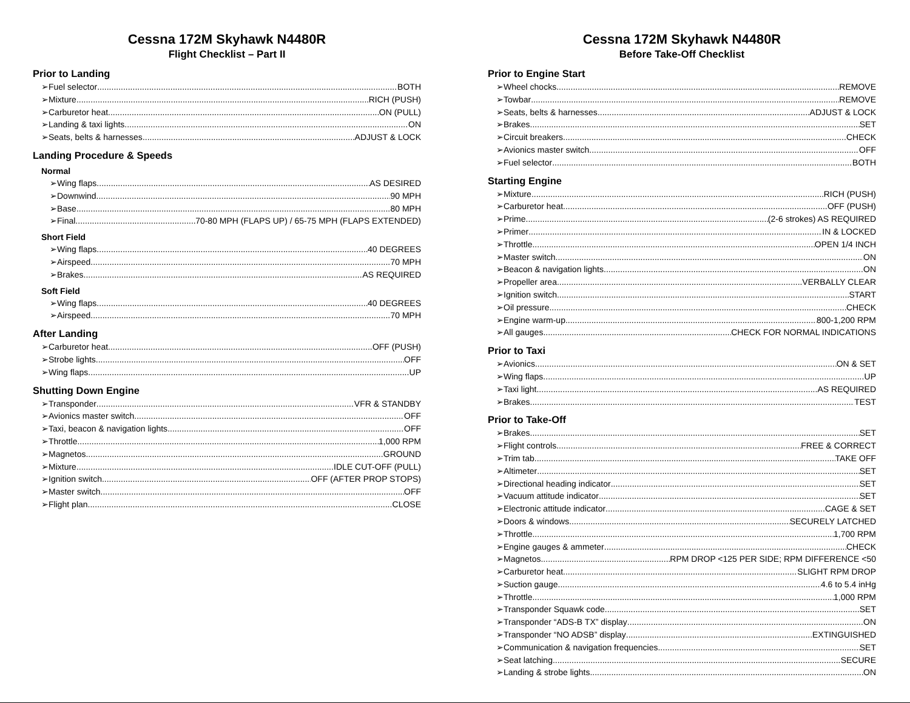Cessna 172M Skyhawk N4480R
Flight Checklist – Part II
Prior to Landing
➢Fuel selector BOTH
➢Mixture RICH (PUSH)
➢Carburetor heat ON (PULL)
➢Landing & taxi lights ON
➢Seats, belts & harnesses ADJUST & LOCK
Landing Procedure & Speeds
Normal
➢Wing flaps AS DESIRED
➢Downwind 90 MPH
➢Base 80 MPH
➢Final 70-80 MPH (FLAPS UP) / 65-75 MPH (FLAPS EXTENDED)
Short Field
➢Wing flaps 40 DEGREES
➢Airspeed 70 MPH
➢Brakes AS REQUIRED
Soft Field
➢Wing flaps 40 DEGREES
➢Airspeed 70 MPH
After Landing
➢Carburetor heat OFF (PUSH)
➢Strobe lights OFF
➢Wing flaps UP
Shutting Down Engine
➢Transponder VFR & STANDBY
➢Avionics master switch OFF
➢Taxi, beacon & navigation lights OFF
➢Throttle 1,000 RPM
➢Magnetos GROUND
➢Mixture IDLE CUT-OFF (PULL)
➢Ignition switch OFF (AFTER PROP STOPS)
➢Master switch OFF
➢Flight plan CLOSE
Cessna 172M Skyhawk N4480R
Before Take-Off Checklist
Prior to Engine Start
➢Wheel chocks REMOVE
➢Towbar REMOVE
➢Seats, belts & harnesses ADJUST & LOCK
➢Brakes SET
➢Circuit breakers CHECK
➢Avionics master switch OFF
➢Fuel selector BOTH
Starting Engine
➢Mixture RICH (PUSH)
➢Carburetor heat OFF (PUSH)
➢Prime (2-6 strokes) AS REQUIRED
➢Primer IN & LOCKED
➢Throttle OPEN 1/4 INCH
➢Master switch ON
➢Beacon & navigation lights ON
➢Propeller area VERBALLY CLEAR
➢Ignition switch START
➢Oil pressure CHECK
➢Engine warm-up 800-1,200 RPM
➢All gauges CHECK FOR NORMAL INDICATIONS
Prior to Taxi
➢Avionics ON & SET
➢Wing flaps UP
➢Taxi light AS REQUIRED
➢Brakes TEST
Prior to Take-Off
➢Brakes SET
➢Flight controls FREE & CORRECT
➢Trim tab TAKE OFF
➢Altimeter SET
➢Directional heading indicator SET
➢Vacuum attitude indicator SET
➢Electronic attitude indicator CAGE & SET
➢Doors & windows SECURELY LATCHED
➢Throttle 1,700 RPM
➢Engine gauges & ammeter CHECK
➢Magnetos RPM DROP <125 PER SIDE; RPM DIFFERENCE <50
➢Carburetor heat SLIGHT RPM DROP
➢Suction gauge 4.6 to 5.4 inHg
➢Throttle 1,000 RPM
➢Transponder Squawk code SET
➢Transponder “ADS-B TX” display ON
➢Transponder “NO ADSB” display EXTINGUISHED
➢Communication & navigation frequencies SET
➢Seat latching SECURE
➢Landing & strobe lights ON